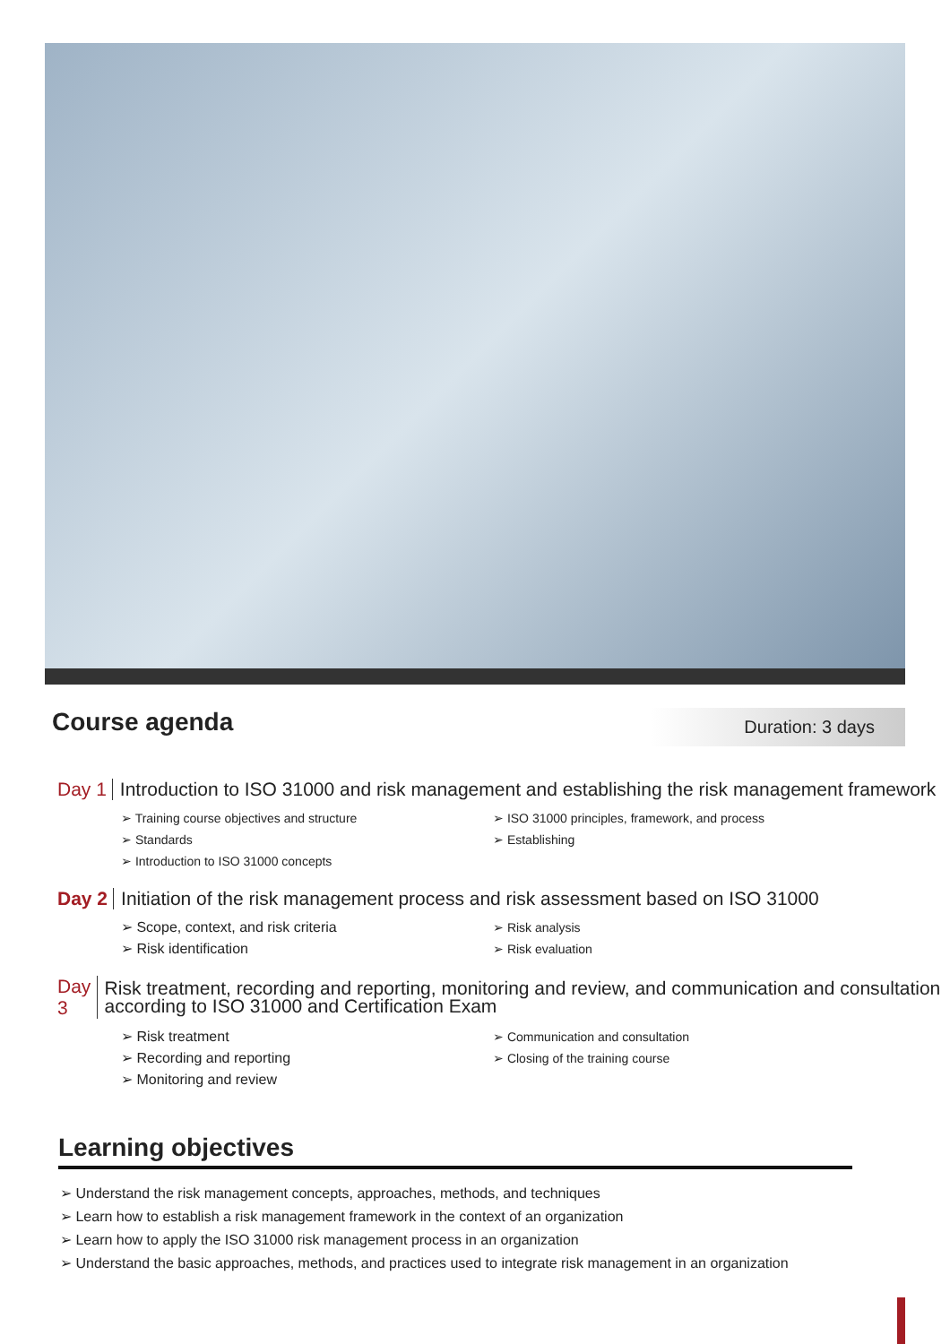Course agenda
Duration: 3 days
Day 1
Introduction to ISO 31000 and risk management and establishing the risk management framework
➢ Training course objectives and structure
➢ Standards
➢ Introduction to ISO 31000 concepts
➢ ISO 31000 principles, framework, and process
➢ Establishing
Day 2
Initiation of the risk management process and risk assessment based on ISO 31000
➢ Scope, context, and risk criteria
➢ Risk identification
➢ Risk analysis
➢ Risk evaluation
Day 3
Risk treatment, recording and reporting, monitoring and review, and communication and consultation according to ISO 31000 and Certification Exam
➢ Risk treatment
➢ Recording and reporting
➢ Monitoring and review
➢ Communication and consultation
➢ Closing of the training course
Learning objectives
➢ Understand the risk management concepts, approaches, methods, and techniques
➢ Learn how to establish a risk management framework in the context of an organization
➢ Learn how to apply the ISO 31000 risk management process in an organization
➢ Understand the basic approaches, methods, and practices used to integrate risk management in an organization